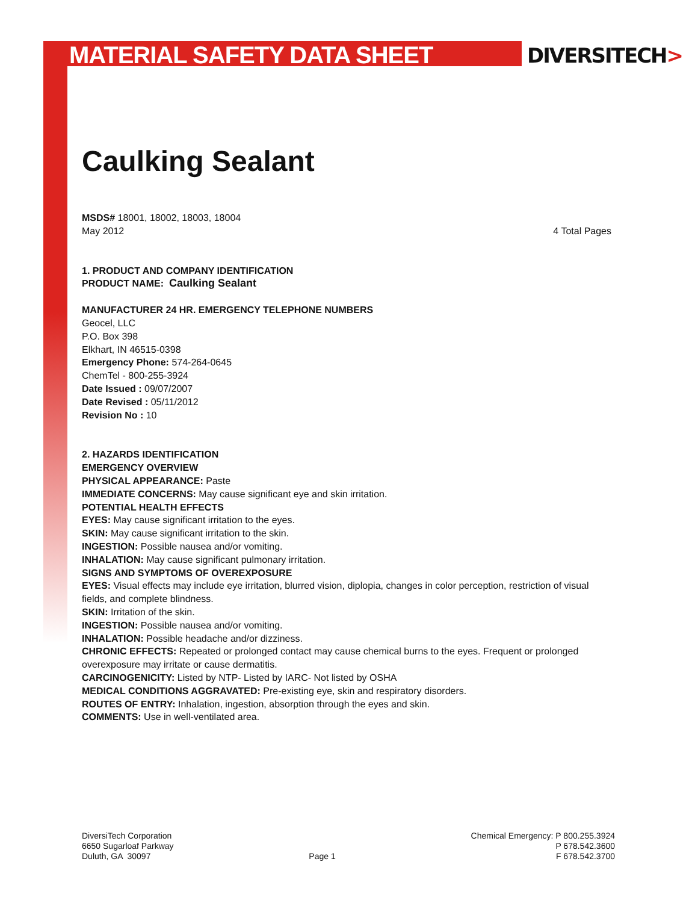MATERIAL SAFETY DATA SHEET DIVERSITECH>
Caulking Sealant
MSDS# 18001, 18002, 18003, 18004
May 2012 4 Total Pages
1. PRODUCT AND COMPANY IDENTIFICATION
PRODUCT NAME: Caulking Sealant
MANUFACTURER 24 HR. EMERGENCY TELEPHONE NUMBERS
Geocel, LLC
P.O. Box 398
Elkhart, IN 46515-0398
Emergency Phone: 574-264-0645
ChemTel - 800-255-3924
Date Issued : 09/07/2007
Date Revised : 05/11/2012
Revision No : 10
2. HAZARDS IDENTIFICATION
EMERGENCY OVERVIEW
PHYSICAL APPEARANCE: Paste
IMMEDIATE CONCERNS: May cause significant eye and skin irritation.
POTENTIAL HEALTH EFFECTS
EYES: May cause significant irritation to the eyes.
SKIN: May cause significant irritation to the skin.
INGESTION: Possible nausea and/or vomiting.
INHALATION: May cause significant pulmonary irritation.
SIGNS AND SYMPTOMS OF OVEREXPOSURE
EYES: Visual effects may include eye irritation, blurred vision, diplopia, changes in color perception, restriction of visual fields, and complete blindness.
SKIN: Irritation of the skin.
INGESTION: Possible nausea and/or vomiting.
INHALATION: Possible headache and/or dizziness.
CHRONIC EFFECTS: Repeated or prolonged contact may cause chemical burns to the eyes. Frequent or prolonged overexposure may irritate or cause dermatitis.
CARCINOGENICITY: Listed by NTP- Listed by IARC- Not listed by OSHA
MEDICAL CONDITIONS AGGRAVATED: Pre-existing eye, skin and respiratory disorders.
ROUTES OF ENTRY: Inhalation, ingestion, absorption through the eyes and skin.
COMMENTS: Use in well-ventilated area.
DiversiTech Corporation
6650 Sugarloaf Parkway
Duluth, GA 30097
Page 1 Chemical Emergency: P 800.255.3924
P 678.542.3600
F 678.542.3700